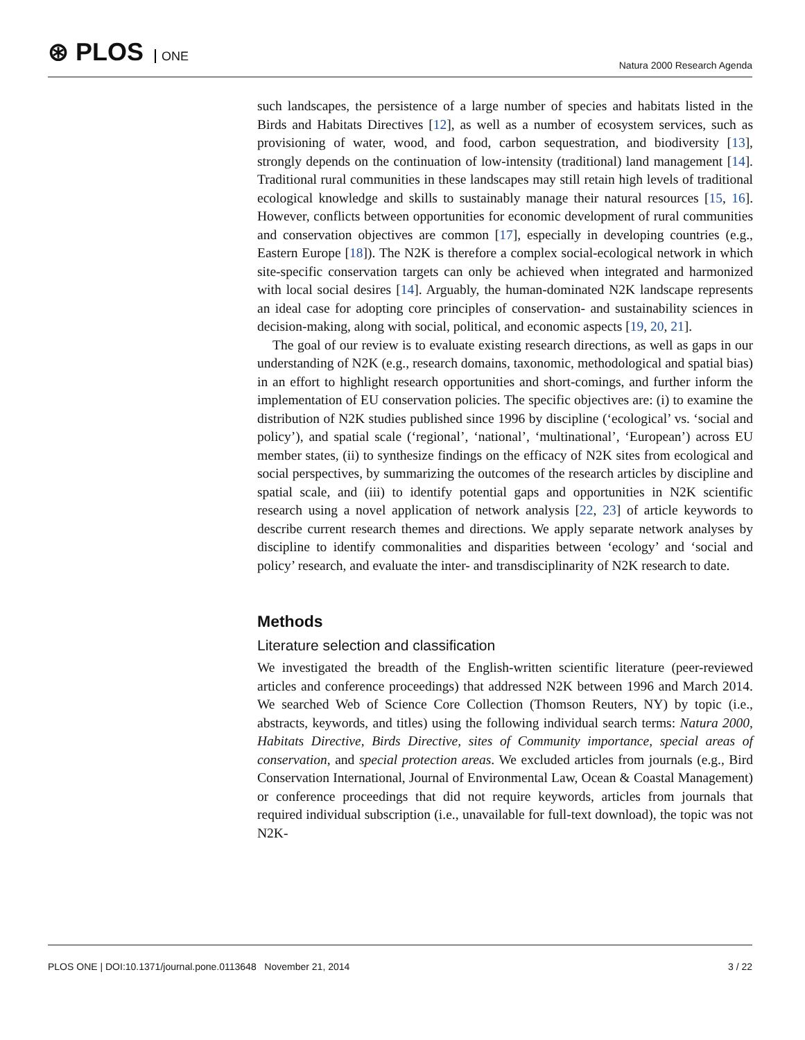⊛ PLOS ONE Natura 2000 Research Agenda
such landscapes, the persistence of a large number of species and habitats listed in the Birds and Habitats Directives [12], as well as a number of ecosystem services, such as provisioning of water, wood, and food, carbon sequestration, and biodiversity [13], strongly depends on the continuation of low-intensity (traditional) land management [14]. Traditional rural communities in these landscapes may still retain high levels of traditional ecological knowledge and skills to sustainably manage their natural resources [15, 16]. However, conflicts between opportunities for economic development of rural communities and conservation objectives are common [17], especially in developing countries (e.g., Eastern Europe [18]). The N2K is therefore a complex social-ecological network in which site-specific conservation targets can only be achieved when integrated and harmonized with local social desires [14]. Arguably, the human-dominated N2K landscape represents an ideal case for adopting core principles of conservation- and sustainability sciences in decision-making, along with social, political, and economic aspects [19, 20, 21].
The goal of our review is to evaluate existing research directions, as well as gaps in our understanding of N2K (e.g., research domains, taxonomic, methodological and spatial bias) in an effort to highlight research opportunities and short-comings, and further inform the implementation of EU conservation policies. The specific objectives are: (i) to examine the distribution of N2K studies published since 1996 by discipline (‘ecological’ vs. ‘social and policy’), and spatial scale (‘regional’, ‘national’, ‘multinational’, ‘European’) across EU member states, (ii) to synthesize findings on the efficacy of N2K sites from ecological and social perspectives, by summarizing the outcomes of the research articles by discipline and spatial scale, and (iii) to identify potential gaps and opportunities in N2K scientific research using a novel application of network analysis [22, 23] of article keywords to describe current research themes and directions. We apply separate network analyses by discipline to identify commonalities and disparities between ‘ecology’ and ‘social and policy’ research, and evaluate the inter- and transdisciplinarity of N2K research to date.
Methods
Literature selection and classification
We investigated the breadth of the English-written scientific literature (peer-reviewed articles and conference proceedings) that addressed N2K between 1996 and March 2014. We searched Web of Science Core Collection (Thomson Reuters, NY) by topic (i.e., abstracts, keywords, and titles) using the following individual search terms: Natura 2000, Habitats Directive, Birds Directive, sites of Community importance, special areas of conservation, and special protection areas. We excluded articles from journals (e.g., Bird Conservation International, Journal of Environmental Law, Ocean & Coastal Management) or conference proceedings that did not require keywords, articles from journals that required individual subscription (i.e., unavailable for full-text download), the topic was not N2K-
PLOS ONE | DOI:10.1371/journal.pone.0113648 November 21, 2014
3 / 22